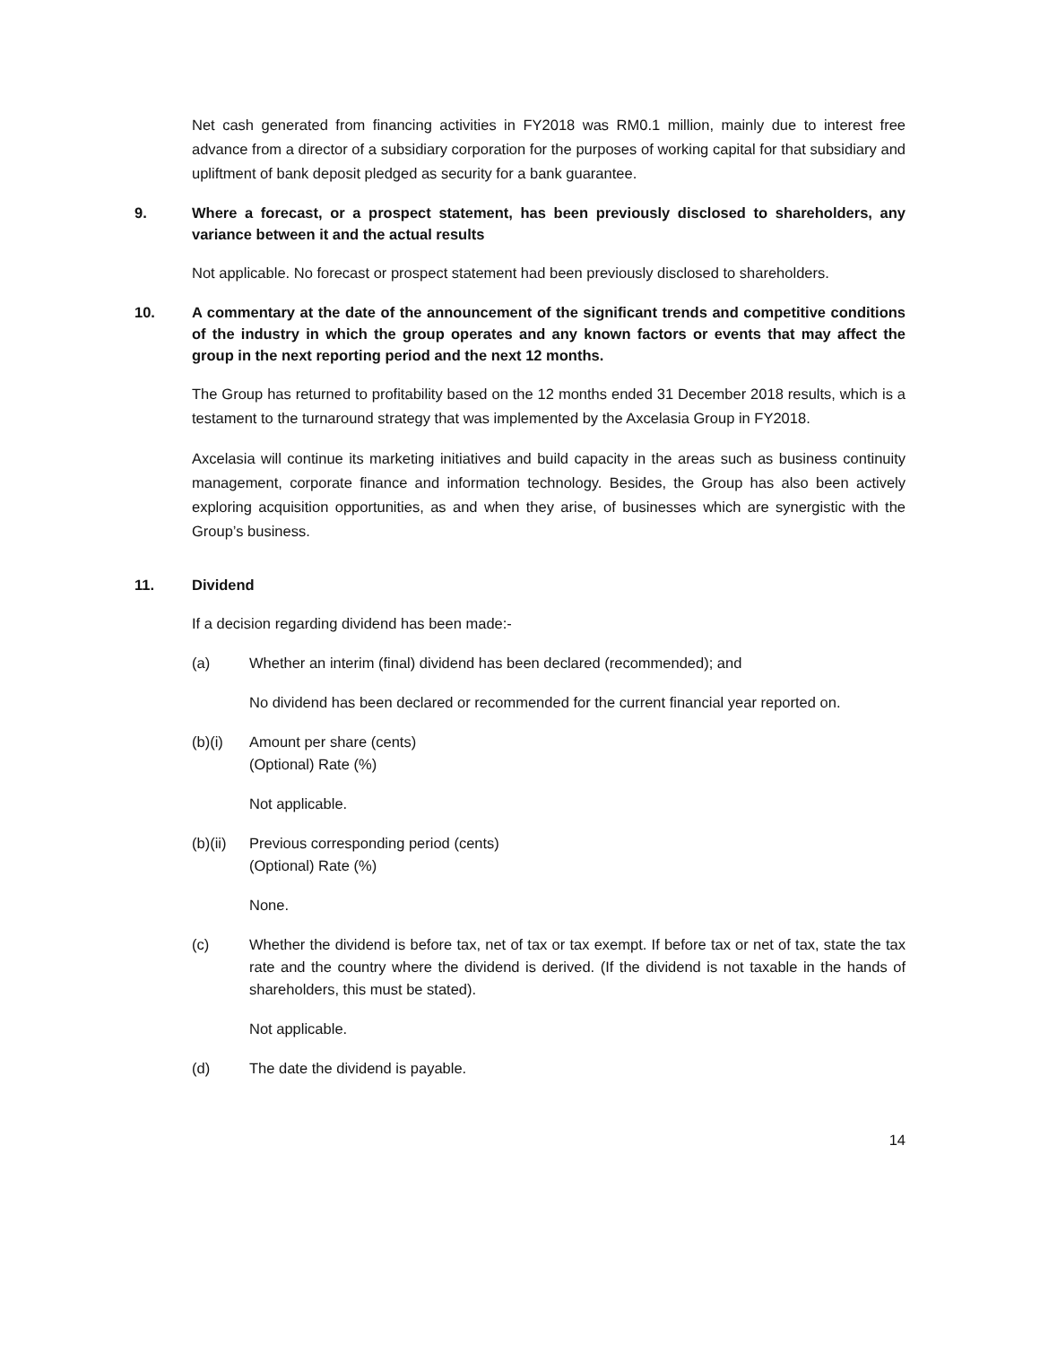Net cash generated from financing activities in FY2018 was RM0.1 million, mainly due to interest free advance from a director of a subsidiary corporation for the purposes of working capital for that subsidiary and upliftment of bank deposit pledged as security for a bank guarantee.
9. Where a forecast, or a prospect statement, has been previously disclosed to shareholders, any variance between it and the actual results
Not applicable. No forecast or prospect statement had been previously disclosed to shareholders.
10. A commentary at the date of the announcement of the significant trends and competitive conditions of the industry in which the group operates and any known factors or events that may affect the group in the next reporting period and the next 12 months.
The Group has returned to profitability based on the 12 months ended 31 December 2018 results, which is a testament to the turnaround strategy that was implemented by the Axcelasia Group in FY2018.
Axcelasia will continue its marketing initiatives and build capacity in the areas such as business continuity management, corporate finance and information technology. Besides, the Group has also been actively exploring acquisition opportunities, as and when they arise, of businesses which are synergistic with the Group’s business.
11. Dividend
If a decision regarding dividend has been made:-
(a) Whether an interim (final) dividend has been declared (recommended); and
No dividend has been declared or recommended for the current financial year reported on.
(b)(i) Amount per share (cents)
(Optional) Rate (%)
Not applicable.
(b)(ii) Previous corresponding period (cents)
(Optional) Rate (%)
None.
(c) Whether the dividend is before tax, net of tax or tax exempt. If before tax or net of tax, state the tax rate and the country where the dividend is derived. (If the dividend is not taxable in the hands of shareholders, this must be stated).
Not applicable.
(d) The date the dividend is payable.
14